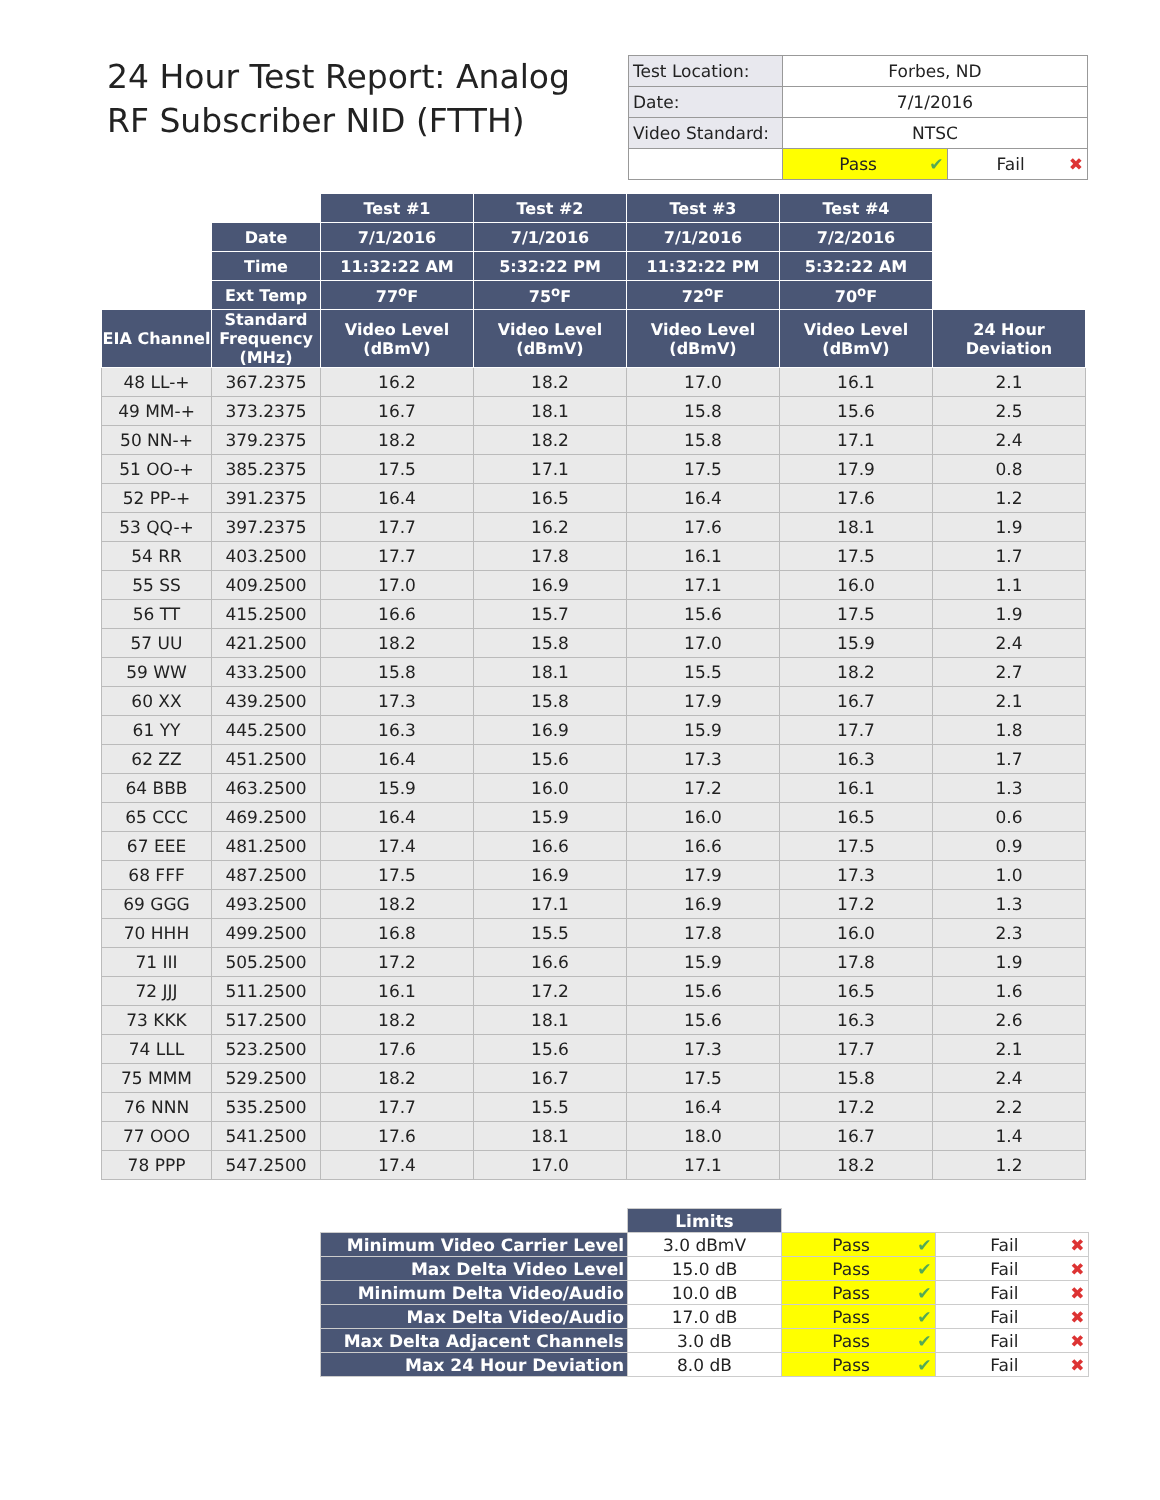24 Hour Test Report: Analog RF Subscriber NID (FTTH)
| Test Location: | Forbes, ND | |
| Date: | 7/1/2016 | |
| Video Standard: | NTSC | |
| | Pass ✔ | Fail ✖ |
| | | Test #1 | Test #2 | Test #3 | Test #4 | |
| | Date | 7/1/2016 | 7/1/2016 | 7/1/2016 | 7/2/2016 | |
| | Time | 11:32:22 AM | 5:32:22 PM | 11:32:22 PM | 5:32:22 AM | |
| | Ext Temp | 77<sup>o</sup>F | 75<sup>o</sup>F | 72<sup>o</sup>F | 70<sup>o</sup>F | |
| EIA Channel | Standard Frequency (MHz) | Video Level (dBmV) | Video Level (dBmV) | Video Level (dBmV) | Video Level (dBmV) | 24 Hour Deviation |
| 48 LL-+ | 367.2375 | 16.2 | 18.2 | 17.0 | 16.1 | 2.1 |
| 49 MM-+ | 373.2375 | 16.7 | 18.1 | 15.8 | 15.6 | 2.5 |
| 50 NN-+ | 379.2375 | 18.2 | 18.2 | 15.8 | 17.1 | 2.4 |
| 51 OO-+ | 385.2375 | 17.5 | 17.1 | 17.5 | 17.9 | 0.8 |
| 52 PP-+ | 391.2375 | 16.4 | 16.5 | 16.4 | 17.6 | 1.2 |
| 53 QQ-+ | 397.2375 | 17.7 | 16.2 | 17.6 | 18.1 | 1.9 |
| 54 RR | 403.2500 | 17.7 | 17.8 | 16.1 | 17.5 | 1.7 |
| 55 SS | 409.2500 | 17.0 | 16.9 | 17.1 | 16.0 | 1.1 |
| 56 TT | 415.2500 | 16.6 | 15.7 | 15.6 | 17.5 | 1.9 |
| 57 UU | 421.2500 | 18.2 | 15.8 | 17.0 | 15.9 | 2.4 |
| 59 WW | 433.2500 | 15.8 | 18.1 | 15.5 | 18.2 | 2.7 |
| 60 XX | 439.2500 | 17.3 | 15.8 | 17.9 | 16.7 | 2.1 |
| 61 YY | 445.2500 | 16.3 | 16.9 | 15.9 | 17.7 | 1.8 |
| 62 ZZ | 451.2500 | 16.4 | 15.6 | 17.3 | 16.3 | 1.7 |
| 64 BBB | 463.2500 | 15.9 | 16.0 | 17.2 | 16.1 | 1.3 |
| 65 CCC | 469.2500 | 16.4 | 15.9 | 16.0 | 16.5 | 0.6 |
| 67 EEE | 481.2500 | 17.4 | 16.6 | 16.6 | 17.5 | 0.9 |
| 68 FFF | 487.2500 | 17.5 | 16.9 | 17.9 | 17.3 | 1.0 |
| 69 GGG | 493.2500 | 18.2 | 17.1 | 16.9 | 17.2 | 1.3 |
| 70 HHH | 499.2500 | 16.8 | 15.5 | 17.8 | 16.0 | 2.3 |
| 71 III | 505.2500 | 17.2 | 16.6 | 15.9 | 17.8 | 1.9 |
| 72 JJJ | 511.2500 | 16.1 | 17.2 | 15.6 | 16.5 | 1.6 |
| 73 KKK | 517.2500 | 18.2 | 18.1 | 15.6 | 16.3 | 2.6 |
| 74 LLL | 523.2500 | 17.6 | 15.6 | 17.3 | 17.7 | 2.1 |
| 75 MMM | 529.2500 | 18.2 | 16.7 | 17.5 | 15.8 | 2.4 |
| 76 NNN | 535.2500 | 17.7 | 15.5 | 16.4 | 17.2 | 2.2 |
| 77 OOO | 541.2500 | 17.6 | 18.1 | 18.0 | 16.7 | 1.4 |
| 78 PPP | 547.2500 | 17.4 | 17.0 | 17.1 | 18.2 | 1.2 |
| | Limits | | |
| Minimum Video Carrier Level | 3.0 dBmV | Pass ✔ | Fail ✖ |
| Max Delta Video Level | 15.0 dB | Pass ✔ | Fail ✖ |
| Minimum Delta Video/Audio | 10.0 dB | Pass ✔ | Fail ✖ |
| Max Delta Video/Audio | 17.0 dB | Pass ✔ | Fail ✖ |
| Max Delta Adjacent Channels | 3.0 dB | Pass ✔ | Fail ✖ |
| Max 24 Hour Deviation | 8.0 dB | Pass ✔ | Fail ✖ |